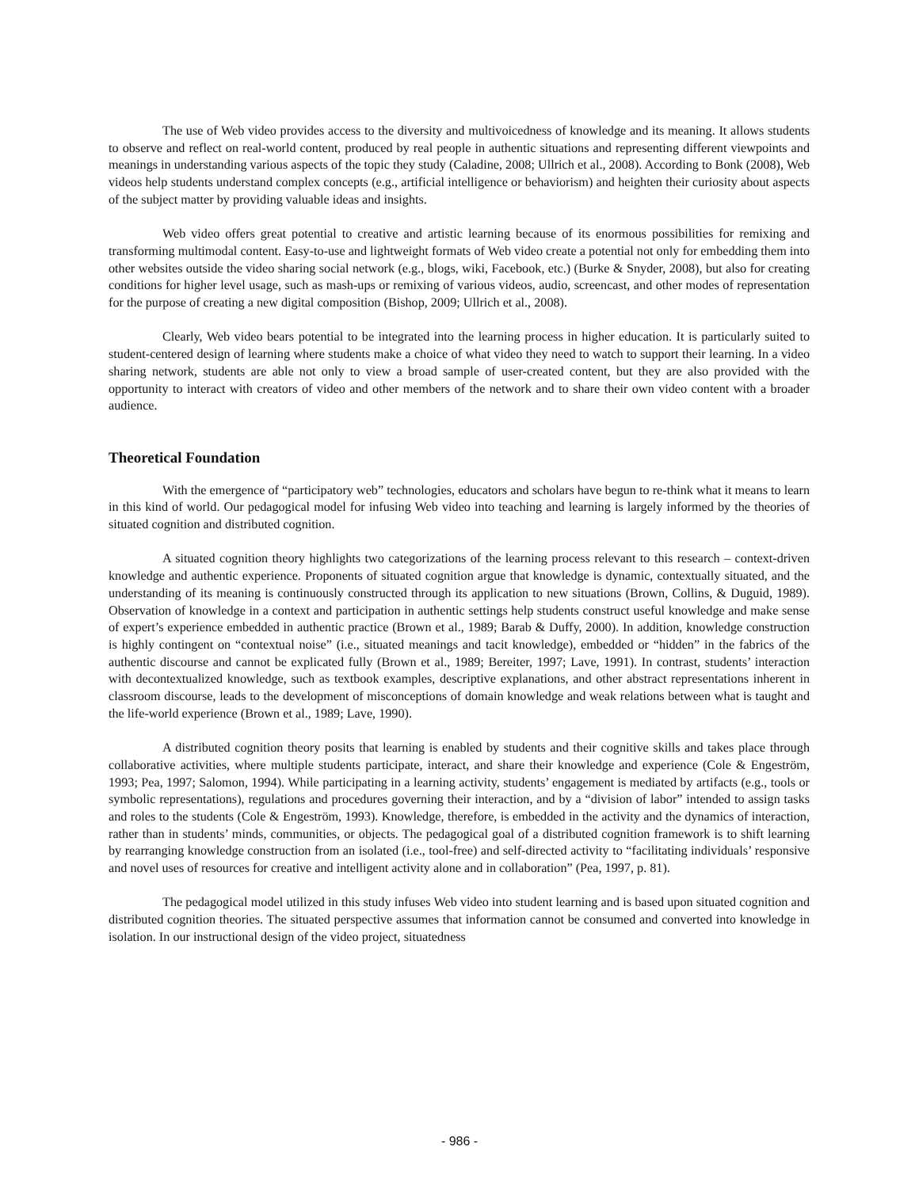The use of Web video provides access to the diversity and multivoicedness of knowledge and its meaning. It allows students to observe and reflect on real-world content, produced by real people in authentic situations and representing different viewpoints and meanings in understanding various aspects of the topic they study (Caladine, 2008; Ullrich et al., 2008). According to Bonk (2008), Web videos help students understand complex concepts (e.g., artificial intelligence or behaviorism) and heighten their curiosity about aspects of the subject matter by providing valuable ideas and insights.
Web video offers great potential to creative and artistic learning because of its enormous possibilities for remixing and transforming multimodal content. Easy-to-use and lightweight formats of Web video create a potential not only for embedding them into other websites outside the video sharing social network (e.g., blogs, wiki, Facebook, etc.) (Burke & Snyder, 2008), but also for creating conditions for higher level usage, such as mash-ups or remixing of various videos, audio, screencast, and other modes of representation for the purpose of creating a new digital composition (Bishop, 2009; Ullrich et al., 2008).
Clearly, Web video bears potential to be integrated into the learning process in higher education. It is particularly suited to student-centered design of learning where students make a choice of what video they need to watch to support their learning. In a video sharing network, students are able not only to view a broad sample of user-created content, but they are also provided with the opportunity to interact with creators of video and other members of the network and to share their own video content with a broader audience.
Theoretical Foundation
With the emergence of “participatory web” technologies, educators and scholars have begun to re-think what it means to learn in this kind of world. Our pedagogical model for infusing Web video into teaching and learning is largely informed by the theories of situated cognition and distributed cognition.
A situated cognition theory highlights two categorizations of the learning process relevant to this research – context-driven knowledge and authentic experience. Proponents of situated cognition argue that knowledge is dynamic, contextually situated, and the understanding of its meaning is continuously constructed through its application to new situations (Brown, Collins, & Duguid, 1989). Observation of knowledge in a context and participation in authentic settings help students construct useful knowledge and make sense of expert’s experience embedded in authentic practice (Brown et al., 1989; Barab & Duffy, 2000). In addition, knowledge construction is highly contingent on “contextual noise” (i.e., situated meanings and tacit knowledge), embedded or “hidden” in the fabrics of the authentic discourse and cannot be explicated fully (Brown et al., 1989; Bereiter, 1997; Lave, 1991). In contrast, students’ interaction with decontextualized knowledge, such as textbook examples, descriptive explanations, and other abstract representations inherent in classroom discourse, leads to the development of misconceptions of domain knowledge and weak relations between what is taught and the life-world experience (Brown et al., 1989; Lave, 1990).
A distributed cognition theory posits that learning is enabled by students and their cognitive skills and takes place through collaborative activities, where multiple students participate, interact, and share their knowledge and experience (Cole & Engeström, 1993; Pea, 1997; Salomon, 1994). While participating in a learning activity, students’ engagement is mediated by artifacts (e.g., tools or symbolic representations), regulations and procedures governing their interaction, and by a “division of labor” intended to assign tasks and roles to the students (Cole & Engeström, 1993). Knowledge, therefore, is embedded in the activity and the dynamics of interaction, rather than in students’ minds, communities, or objects. The pedagogical goal of a distributed cognition framework is to shift learning by rearranging knowledge construction from an isolated (i.e., tool-free) and self-directed activity to “facilitating individuals’ responsive and novel uses of resources for creative and intelligent activity alone and in collaboration” (Pea, 1997, p. 81).
The pedagogical model utilized in this study infuses Web video into student learning and is based upon situated cognition and distributed cognition theories. The situated perspective assumes that information cannot be consumed and converted into knowledge in isolation. In our instructional design of the video project, situatedness
- 986 -